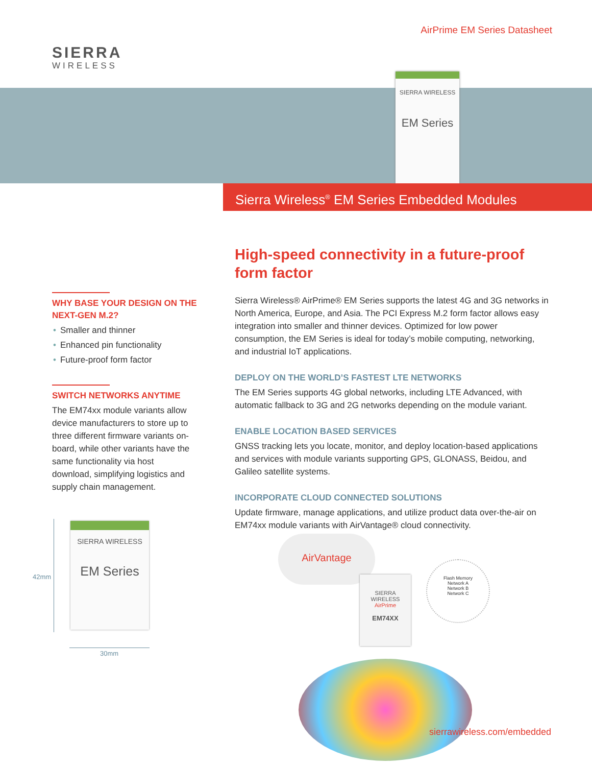SIERRA
WIRELESS
AirPrime EM Series Datasheet
SIERRA WIRELESS
EM Series
Sierra Wireless<sup>®</sup> EM Series Embedded Modules
WHY BASE YOUR DESIGN ON THE
NEXT-GEN M.2?
• Smaller and thinner
• Enhanced pin functionality
• Future-proof form factor
SWITCH NETWORKS ANYTIME
The EM74xx module variants allow device manufacturers to store up to three different firmware variants on-board, while other variants have the same functionality via host download, simplifying logistics and supply chain management.
High-speed connectivity in a future-proof form factor
Sierra Wireless® AirPrime® EM Series supports the latest 4G and 3G networks in North America, Europe, and Asia. The PCI Express M.2 form factor allows easy integration into smaller and thinner devices. Optimized for low power consumption, the EM Series is ideal for today’s mobile computing, networking, and industrial IoT applications.
DEPLOY ON THE WORLD’S FASTEST LTE NETWORKS
The EM Series supports 4G global networks, including LTE Advanced, with automatic fallback to 3G and 2G networks depending on the module variant.
ENABLE LOCATION BASED SERVICES
GNSS tracking lets you locate, monitor, and deploy location-based applications and services with module variants supporting GPS, GLONASS, Beidou, and Galileo satellite systems.
INCORPORATE CLOUD CONNECTED SOLUTIONS
Update firmware, manage applications, and utilize product data over-the-air on EM74xx module variants with AirVantage® cloud connectivity.
42mm
SIERRA WIRELESS
EM Series
30mm
AirVantage
SIERRA WIRELESS
AirPrime
EM74XX
Flash Memory
Network A
Network B
Network C
sierrawireless.com/embedded